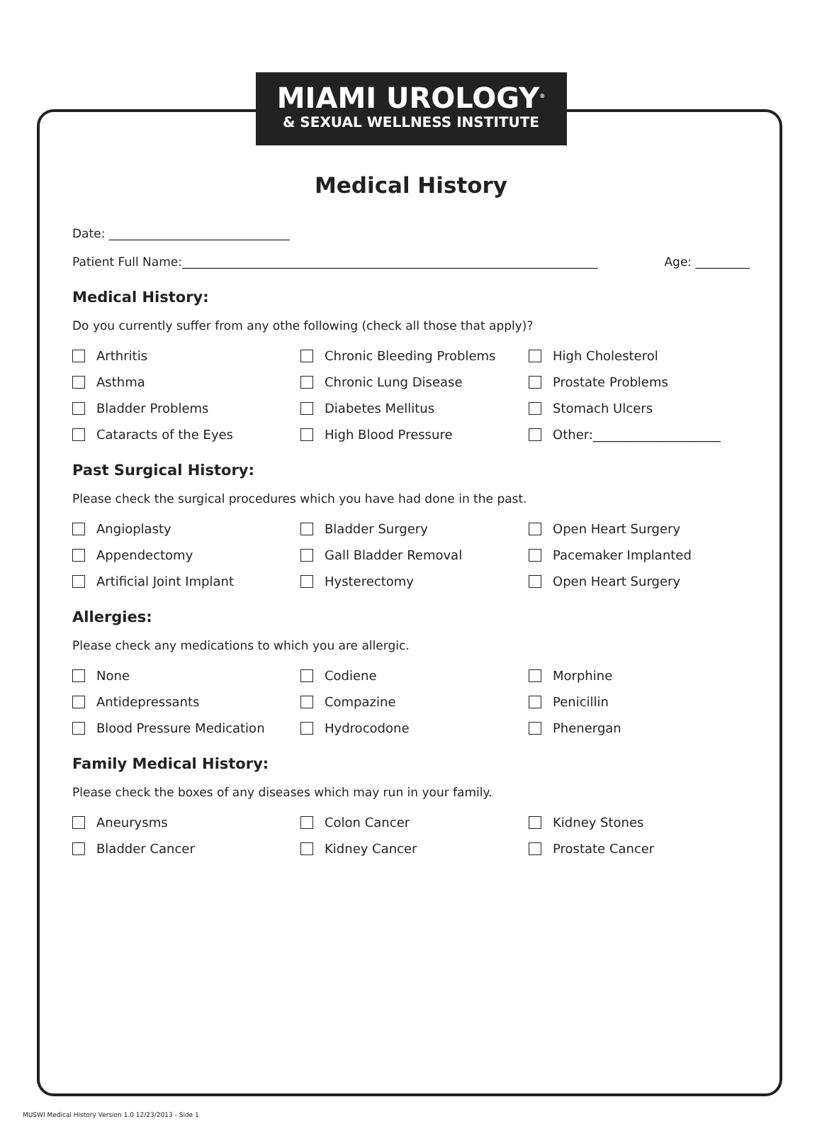MIAMI UROLOGY<sup>®</sup>
& SEXUAL WELLNESS INSTITUTE
Medical History
Date: ______________________________
Patient Full Name:_____________________________________________________________________ Age: _________
Medical History:
Do you currently suffer from any othe following (check all those that apply)?
Arthritis Chronic Bleeding Problems High Cholesterol Asthma Chronic Lung Disease Prostate Problems Bladder Problems Diabetes Mellitus Stomach Ulcers Cataracts of the Eyes High Blood Pressure Other:____________________
Past Surgical History:
Please check the surgical procedures which you have had done in the past.
Angioplasty Bladder Surgery Open Heart Surgery Appendectomy Gall Bladder Removal Pacemaker Implanted Artificial Joint Implant Hysterectomy Open Heart Surgery
Allergies:
Please check any medications to which you are allergic.
None Codiene Morphine Antidepressants Compazine Penicillin Blood Pressure Medication Hydrocodone Phenergan
Family Medical History:
Please check the boxes of any diseases which may run in your family.
Aneurysms Colon Cancer Kidney Stones Bladder Cancer Kidney Cancer Prostate Cancer
MUSWI Medical History Version 1.0 12/23/2013 - Side 1